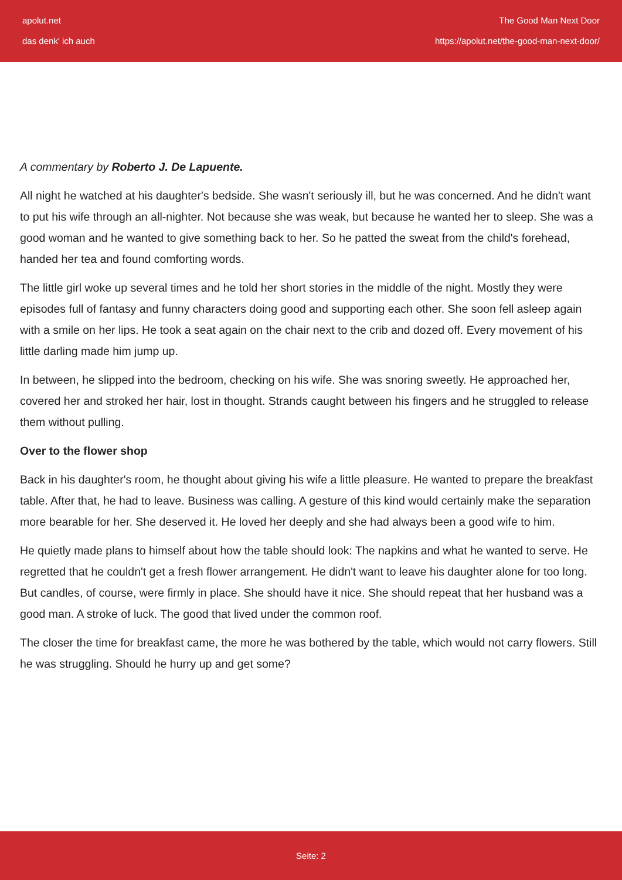apolut.net
das denk' ich auch
The Good Man Next Door
https://apolut.net/the-good-man-next-door/
A commentary by Roberto J. De Lapuente.
All night he watched at his daughter's bedside. She wasn't seriously ill, but he was concerned. And he didn't want to put his wife through an all-nighter. Not because she was weak, but because he wanted her to sleep. She was a good woman and he wanted to give something back to her. So he patted the sweat from the child's forehead, handed her tea and found comforting words.
The little girl woke up several times and he told her short stories in the middle of the night. Mostly they were episodes full of fantasy and funny characters doing good and supporting each other. She soon fell asleep again with a smile on her lips. He took a seat again on the chair next to the crib and dozed off. Every movement of his little darling made him jump up.
In between, he slipped into the bedroom, checking on his wife. She was snoring sweetly. He approached her, covered her and stroked her hair, lost in thought. Strands caught between his fingers and he struggled to release them without pulling.
Over to the flower shop
Back in his daughter's room, he thought about giving his wife a little pleasure. He wanted to prepare the breakfast table. After that, he had to leave. Business was calling. A gesture of this kind would certainly make the separation more bearable for her. She deserved it. He loved her deeply and she had always been a good wife to him.
He quietly made plans to himself about how the table should look: The napkins and what he wanted to serve. He regretted that he couldn't get a fresh flower arrangement. He didn't want to leave his daughter alone for too long. But candles, of course, were firmly in place. She should have it nice. She should repeat that her husband was a good man. A stroke of luck. The good that lived under the common roof.
The closer the time for breakfast came, the more he was bothered by the table, which would not carry flowers. Still he was struggling. Should he hurry up and get some?
Seite: 2